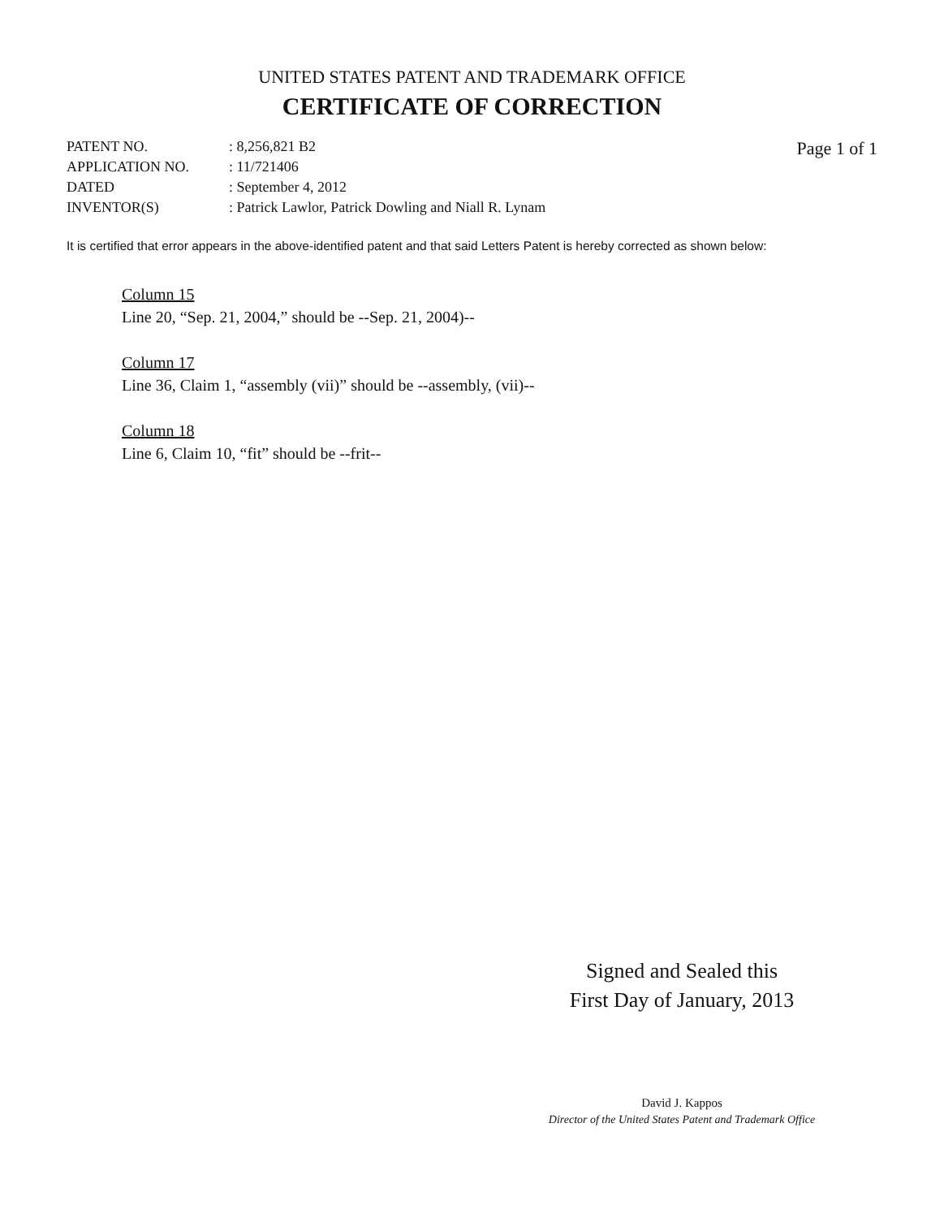UNITED STATES PATENT AND TRADEMARK OFFICE
CERTIFICATE OF CORRECTION
| PATENT NO. | : 8,256,821 B2 |
| APPLICATION NO. | : 11/721406 |
| DATED | : September 4, 2012 |
| INVENTOR(S) | : Patrick Lawlor, Patrick Dowling and Niall R. Lynam |
Page 1 of 1
It is certified that error appears in the above-identified patent and that said Letters Patent is hereby corrected as shown below:
Column 15
Line 20, “Sep. 21, 2004,” should be --Sep. 21, 2004)--
Column 17
Line 36, Claim 1, “assembly (vii)” should be --assembly, (vii)--
Column 18
Line 6, Claim 10, “fit” should be --frit--
Signed and Sealed this
First Day of January, 2013
David J. Kappos
Director of the United States Patent and Trademark Office